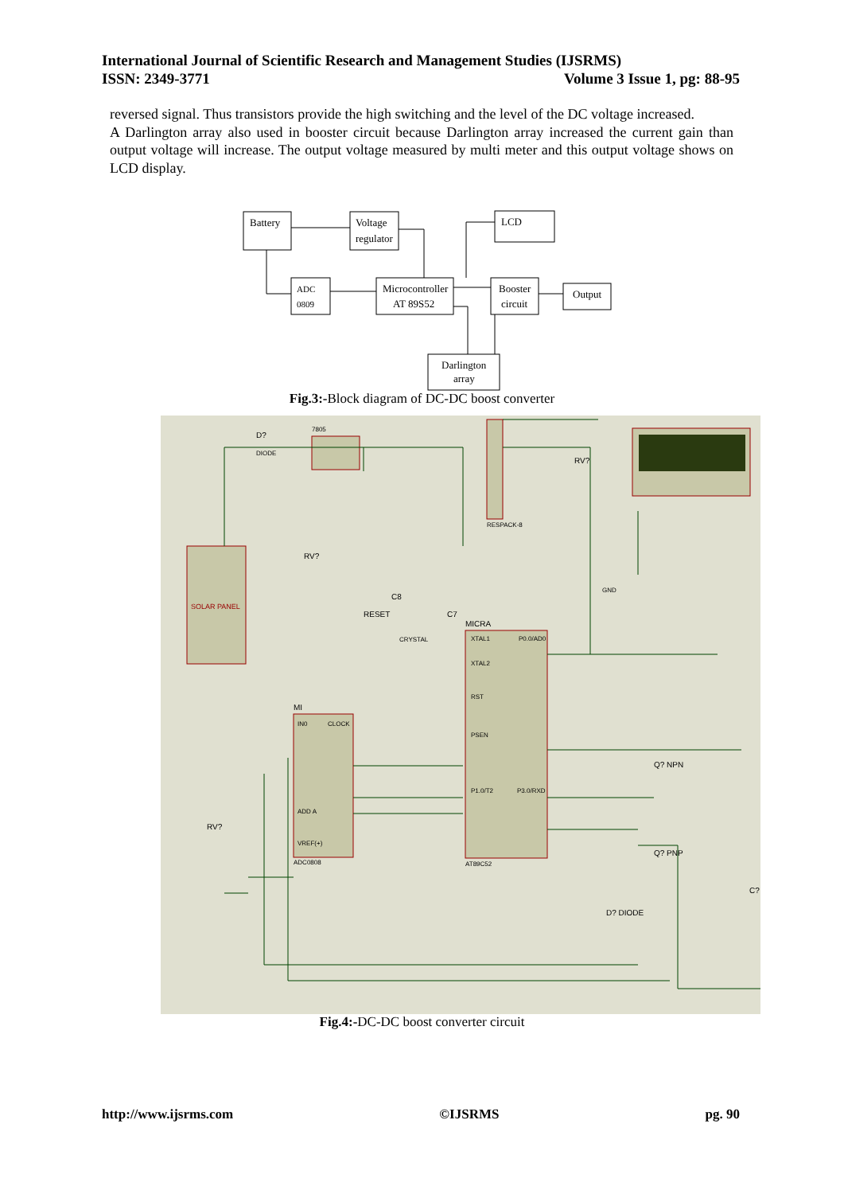International Journal of Scientific Research and Management Studies (IJSRMS)
ISSN: 2349-3771 Volume 3 Issue 1, pg: 88-95
reversed signal. Thus transistors provide the high switching and the level of the DC voltage increased.
A Darlington array also used in booster circuit because Darlington array increased the current gain than output voltage will increase. The output voltage measured by multi meter and this output voltage shows on LCD display.
Battery
Voltage
regulator
LCD
ADC
0809
Microcontroller
AT 89S52
Booster
circuit
Output
Darlington
array
Fig.3:-Block diagram of DC-DC boost converter
SOLAR PANEL
7805
RESPACK-8
MICRA
AT89C52
MI
ADC0808
D?
DIODE
RV?
C8
RESET
C7
CRYSTAL
RV?
GND
XTAL1
XTAL2
RST
P0.0/AD0
PSEN
P1.0/T2
P3.0/RXD
IN0
CLOCK
ADD A
VREF(+)
RV?
Q? NPN
Q? PNP
C?
D? DIODE
Fig.4:-DC-DC boost converter circuit
http://www.ijsrms.com ©IJSRMS pg. 90